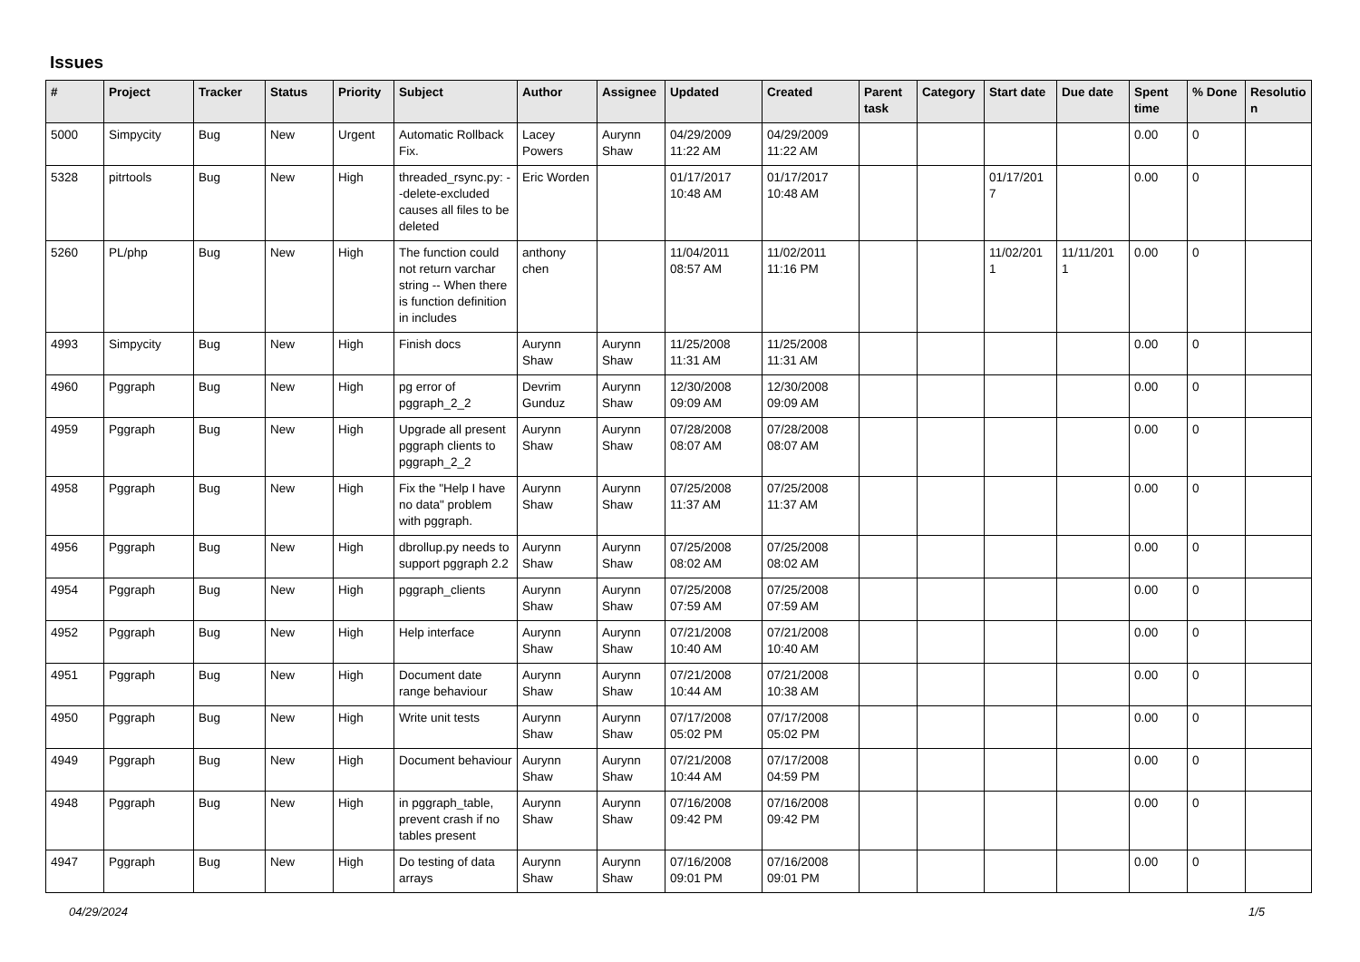Issues
| # | Project | Tracker | Status | Priority | Subject | Author | Assignee | Updated | Created | Parent task | Category | Start date | Due date | Spent time | % Done | Resolutio n |
| --- | --- | --- | --- | --- | --- | --- | --- | --- | --- | --- | --- | --- | --- | --- | --- | --- |
| 5000 | Simpycity | Bug | New | Urgent | Automatic Rollback Fix. | Lacey Powers | Aurynn Shaw | 04/29/2009 11:22 AM | 04/29/2009 11:22 AM | | | | | 0.00 | 0 | |
| 5328 | pitrtools | Bug | New | High | threaded_rsync.py: --delete-excluded causes all files to be deleted | Eric Worden | | 01/17/2017 10:48 AM | 01/17/2017 10:48 AM | | | 01/17/201 7 | | 0.00 | 0 | |
| 5260 | PL/php | Bug | New | High | The function could not return varchar string -- When there is function definition in includes | anthony chen | | 11/04/2011 08:57 AM | 11/02/2011 11:16 PM | | | 11/02/201 1 | 11/11/201 1 | 0.00 | 0 | |
| 4993 | Simpycity | Bug | New | High | Finish docs | Aurynn Shaw | Aurynn Shaw | 11/25/2008 11:31 AM | 11/25/2008 11:31 AM | | | | | 0.00 | 0 | |
| 4960 | Pggraph | Bug | New | High | pg error of pggraph_2_2 | Devrim Gunduz | Aurynn Shaw | 12/30/2008 09:09 AM | 12/30/2008 09:09 AM | | | | | 0.00 | 0 | |
| 4959 | Pggraph | Bug | New | High | Upgrade all present pggraph clients to pggraph_2_2 | Aurynn Shaw | Aurynn Shaw | 07/28/2008 08:07 AM | 07/28/2008 08:07 AM | | | | | 0.00 | 0 | |
| 4958 | Pggraph | Bug | New | High | Fix the "Help I have no data" problem with pggraph. | Aurynn Shaw | Aurynn Shaw | 07/25/2008 11:37 AM | 07/25/2008 11:37 AM | | | | | 0.00 | 0 | |
| 4956 | Pggraph | Bug | New | High | dbrollup.py needs to support pggraph 2.2 | Aurynn Shaw | Aurynn Shaw | 07/25/2008 08:02 AM | 07/25/2008 08:02 AM | | | | | 0.00 | 0 | |
| 4954 | Pggraph | Bug | New | High | pggraph_clients | Aurynn Shaw | Aurynn Shaw | 07/25/2008 07:59 AM | 07/25/2008 07:59 AM | | | | | 0.00 | 0 | |
| 4952 | Pggraph | Bug | New | High | Help interface | Aurynn Shaw | Aurynn Shaw | 07/21/2008 10:40 AM | 07/21/2008 10:40 AM | | | | | 0.00 | 0 | |
| 4951 | Pggraph | Bug | New | High | Document date range behaviour | Aurynn Shaw | Aurynn Shaw | 07/21/2008 10:44 AM | 07/21/2008 10:38 AM | | | | | 0.00 | 0 | |
| 4950 | Pggraph | Bug | New | High | Write unit tests | Aurynn Shaw | Aurynn Shaw | 07/17/2008 05:02 PM | 07/17/2008 05:02 PM | | | | | 0.00 | 0 | |
| 4949 | Pggraph | Bug | New | High | Document behaviour | Aurynn Shaw | Aurynn Shaw | 07/21/2008 10:44 AM | 07/17/2008 04:59 PM | | | | | 0.00 | 0 | |
| 4948 | Pggraph | Bug | New | High | in pggraph_table, prevent crash if no tables present | Aurynn Shaw | Aurynn Shaw | 07/16/2008 09:42 PM | 07/16/2008 09:42 PM | | | | | 0.00 | 0 | |
| 4947 | Pggraph | Bug | New | High | Do testing of data arrays | Aurynn Shaw | Aurynn Shaw | 07/16/2008 09:01 PM | 07/16/2008 09:01 PM | | | | | 0.00 | 0 | |
04/29/2024 1/5